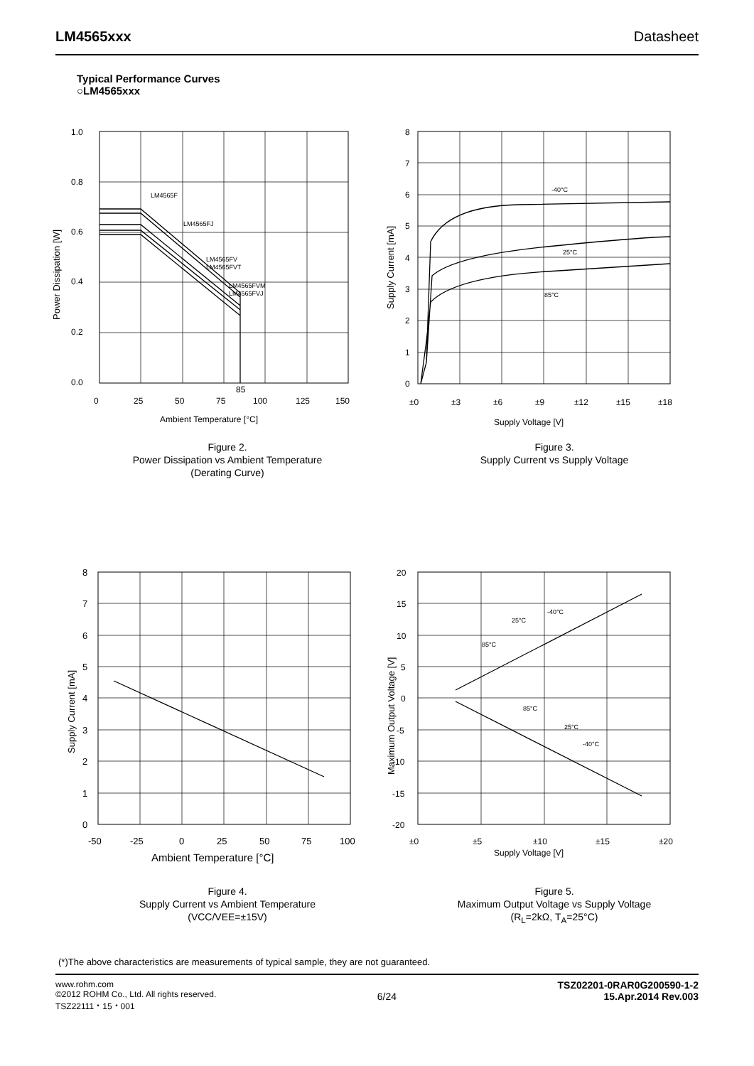LM4565xxx Datasheet
Typical Performance Curves
○LM4565xxx
1.0
0.8
0.6
0.4
0.2
0.0
0
25
50
75
100
125
150
85
Ambient Temperature [°C]
LM4565F
LM4565FJ
LM4565FV
LM4565FVT
LM4565FVM
LM4565FVJ
Power Dissipation [W]
Figure 2.
Power Dissipation vs Ambient Temperature
(Derating Curve)
8
7
6
5
4
3
2
1
0
±0
±3
±6
±9
±12
±15
±18
Supply Voltage [V]
-40°C
25°C
85°C
Supply Current [mA]
Figure 3.
Supply Current vs Supply Voltage
8
7
6
5
4
3
2
1
0
-50
-25
0
25
50
75
100
Ambient Temperature [°C]
Supply Current [mA]
Figure 4.
Supply Current vs Ambient Temperature
(VCC/VEE=±15V)
20
15
10
5
0
-5
-10
-15
-20
±0
±5
±10
±15
±20
Supply Voltage [V]
-40°C
25°C
85°C
85°C
25°C
-40°C
Maximum Output Voltage [V]
Figure 5.
Maximum Output Voltage vs Supply Voltage
(R<sub>L</sub>=2kΩ, T<sub>A</sub>=25°C)
(*)The above characteristics are measurements of typical sample, they are not guaranteed.
www.rohm.com
©2012 ROHM Co., Ltd. All rights reserved.
TSZ22111・15・001
6/24
TSZ02201-0RAR0G200590-1-2
15.Apr.2014 Rev.003